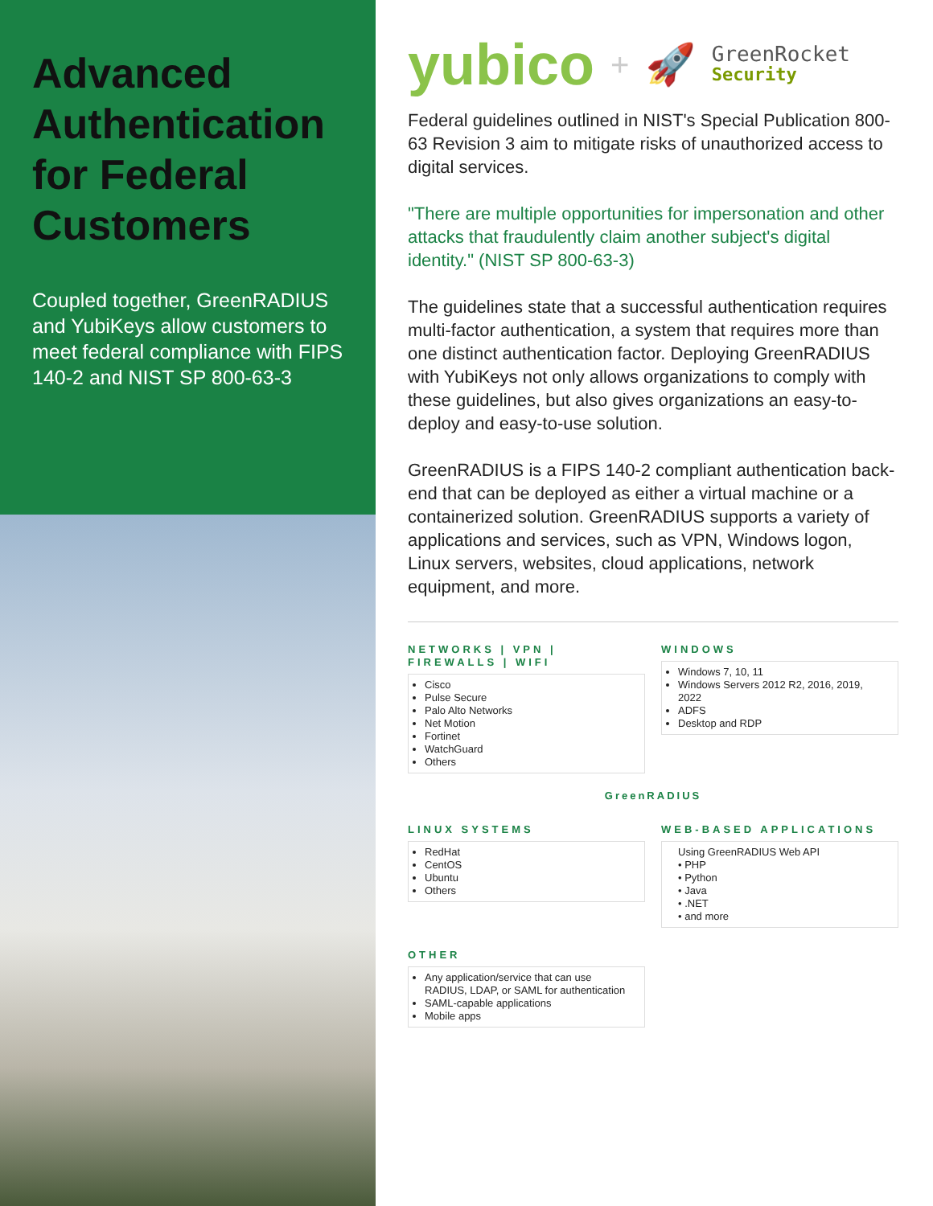Advanced Authentication for Federal Customers
Coupled together, GreenRADIUS and YubiKeys allow customers to meet federal compliance with FIPS 140-2 and NIST SP 800-63-3
yubico + 🚀 GreenRocket
Security
Federal guidelines outlined in NIST's Special Publication 800-63 Revision 3 aim to mitigate risks of unauthorized access to digital services.
"There are multiple opportunities for impersonation and other attacks that fraudulently claim another subject's digital identity." (NIST SP 800-63-3)
The guidelines state that a successful authentication requires multi-factor authentication, a system that requires more than one distinct authentication factor. Deploying GreenRADIUS with YubiKeys not only allows organizations to comply with these guidelines, but also gives organizations an easy-to-deploy and easy-to-use solution.
GreenRADIUS is a FIPS 140-2 compliant authentication back-end that can be deployed as either a virtual machine or a containerized solution. GreenRADIUS supports a variety of applications and services, such as VPN, Windows logon, Linux servers, websites, cloud applications, network equipment, and more.
NETWORKS | VPN | FIREWALLS | WIFI
Cisco
Pulse Secure
Palo Alto Networks
Net Motion
Fortinet
WatchGuard
Others
WINDOWS
Windows 7, 10, 11
Windows Servers 2012 R2, 2016, 2019, 2022
ADFS
Desktop and RDP
GreenRADIUS
LINUX SYSTEMS
RedHat
CentOS
Ubuntu
Others
WEB-BASED APPLICATIONS
Using GreenRADIUS Web API
• PHP
• Python
• Java
• .NET
• and more
OTHER
Any application/service that can use RADIUS, LDAP, or SAML for authentication
SAML-capable applications
Mobile apps